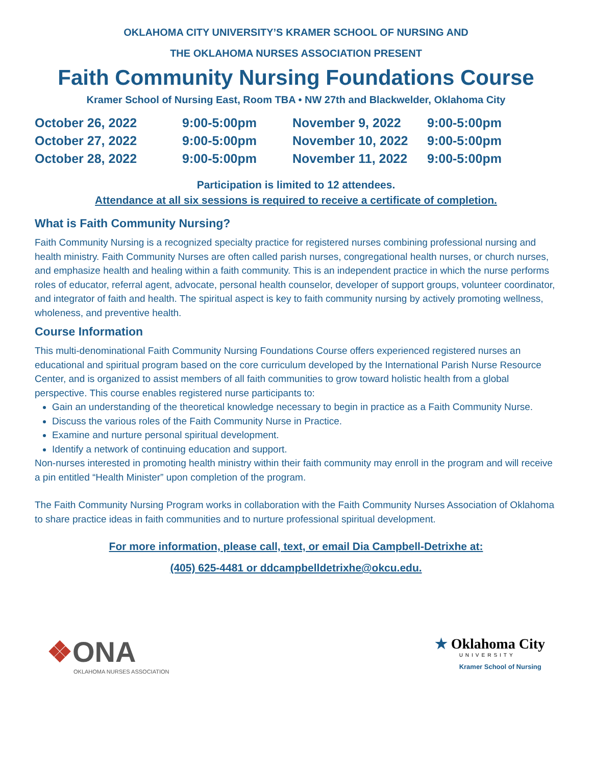OKLAHOMA CITY UNIVERSITY’S KRAMER SCHOOL OF NURSING AND
THE OKLAHOMA NURSES ASSOCIATION PRESENT
Faith Community Nursing Foundations Course
Kramer School of Nursing East, Room TBA • NW 27th and Blackwelder, Oklahoma City
| October 26, 2022 | 9:00-5:00pm |
| October 27, 2022 | 9:00-5:00pm |
| October 28, 2022 | 9:00-5:00pm |
| November 9, 2022 | 9:00-5:00pm |
| November 10, 2022 | 9:00-5:00pm |
| November 11, 2022 | 9:00-5:00pm |
Participation is limited to 12 attendees.
Attendance at all six sessions is required to receive a certificate of completion.
What is Faith Community Nursing?
Faith Community Nursing is a recognized specialty practice for registered nurses combining professional nursing and health ministry. Faith Community Nurses are often called parish nurses, congregational health nurses, or church nurses, and emphasize health and healing within a faith community. This is an independent practice in which the nurse performs roles of educator, referral agent, advocate, personal health counselor, developer of support groups, volunteer coordinator, and integrator of faith and health. The spiritual aspect is key to faith community nursing by actively promoting wellness, wholeness, and preventive health.
Course Information
This multi-denominational Faith Community Nursing Foundations Course offers experienced registered nurses an educational and spiritual program based on the core curriculum developed by the International Parish Nurse Resource Center, and is organized to assist members of all faith communities to grow toward holistic health from a global perspective. This course enables registered nurse participants to:
Gain an understanding of the theoretical knowledge necessary to begin in practice as a Faith Community Nurse.
Discuss the various roles of the Faith Community Nurse in Practice.
Examine and nurture personal spiritual development.
Identify a network of continuing education and support.
Non-nurses interested in promoting health ministry within their faith community may enroll in the program and will receive a pin entitled “Health Minister” upon completion of the program.
The Faith Community Nursing Program works in collaboration with the Faith Community Nurses Association of Oklahoma to share practice ideas in faith communities and to nurture professional spiritual development.
For more information, please call, text, or email Dia Campbell-Detrixhe at:
(405) 625-4481 or ddcampbelldetrixhe@okcu.edu.
❖ONA
OKLAHOMA NURSES ASSOCIATION
★ Oklahoma City
UNIVERSITY
Kramer School of Nursing